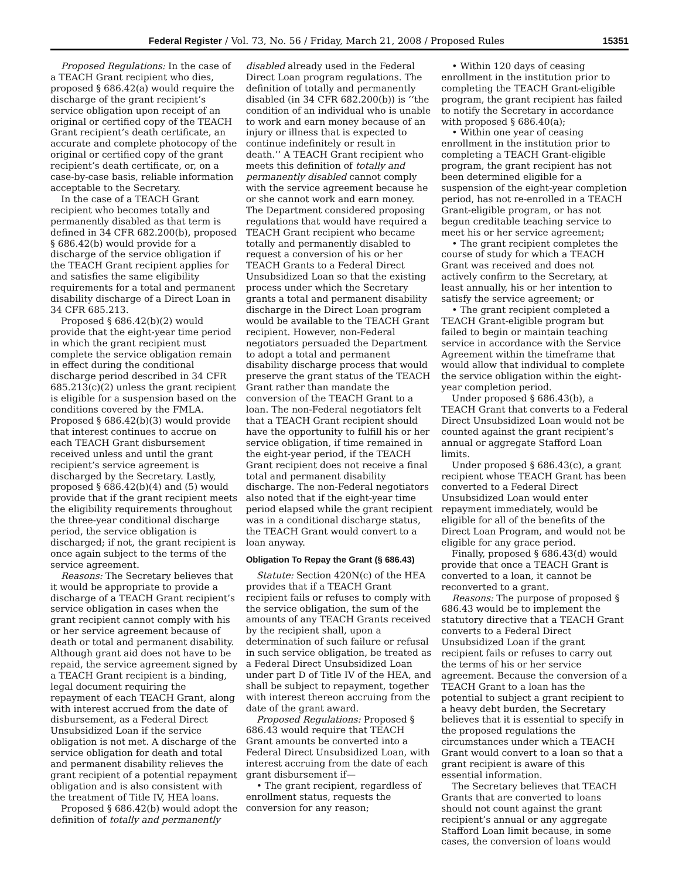Federal Register / Vol. 73, No. 56 / Friday, March 21, 2008 / Proposed Rules 15351
Proposed Regulations: In the case of a TEACH Grant recipient who dies, proposed § 686.42(a) would require the discharge of the grant recipient’s service obligation upon receipt of an original or certified copy of the TEACH Grant recipient’s death certificate, an accurate and complete photocopy of the original or certified copy of the grant recipient’s death certificate, or, on a case-by-case basis, reliable information acceptable to the Secretary.
In the case of a TEACH Grant recipient who becomes totally and permanently disabled as that term is defined in 34 CFR 682.200(b), proposed § 686.42(b) would provide for a discharge of the service obligation if the TEACH Grant recipient applies for and satisfies the same eligibility requirements for a total and permanent disability discharge of a Direct Loan in 34 CFR 685.213.
Proposed § 686.42(b)(2) would provide that the eight-year time period in which the grant recipient must complete the service obligation remain in effect during the conditional discharge period described in 34 CFR 685.213(c)(2) unless the grant recipient is eligible for a suspension based on the conditions covered by the FMLA. Proposed § 686.42(b)(3) would provide that interest continues to accrue on each TEACH Grant disbursement received unless and until the grant recipient’s service agreement is discharged by the Secretary. Lastly, proposed § 686.42(b)(4) and (5) would provide that if the grant recipient meets the eligibility requirements throughout the three-year conditional discharge period, the service obligation is discharged; if not, the grant recipient is once again subject to the terms of the service agreement.
Reasons: The Secretary believes that it would be appropriate to provide a discharge of a TEACH Grant recipient’s service obligation in cases when the grant recipient cannot comply with his or her service agreement because of death or total and permanent disability. Although grant aid does not have to be repaid, the service agreement signed by a TEACH Grant recipient is a binding, legal document requiring the repayment of each TEACH Grant, along with interest accrued from the date of disbursement, as a Federal Direct Unsubsidized Loan if the service obligation is not met. A discharge of the service obligation for death and total and permanent disability relieves the grant recipient of a potential repayment obligation and is also consistent with the treatment of Title IV, HEA loans.
Proposed § 686.42(b) would adopt the definition of totally and permanently
disabled already used in the Federal Direct Loan program regulations. The definition of totally and permanently disabled (in 34 CFR 682.200(b)) is ‘‘the condition of an individual who is unable to work and earn money because of an injury or illness that is expected to continue indefinitely or result in death.’’ A TEACH Grant recipient who meets this definition of totally and permanently disabled cannot comply with the service agreement because he or she cannot work and earn money. The Department considered proposing regulations that would have required a TEACH Grant recipient who became totally and permanently disabled to request a conversion of his or her TEACH Grants to a Federal Direct Unsubsidized Loan so that the existing process under which the Secretary grants a total and permanent disability discharge in the Direct Loan program would be available to the TEACH Grant recipient. However, non-Federal negotiators persuaded the Department to adopt a total and permanent disability discharge process that would preserve the grant status of the TEACH Grant rather than mandate the conversion of the TEACH Grant to a loan. The non-Federal negotiators felt that a TEACH Grant recipient should have the opportunity to fulfill his or her service obligation, if time remained in the eight-year period, if the TEACH Grant recipient does not receive a final total and permanent disability discharge. The non-Federal negotiators also noted that if the eight-year time period elapsed while the grant recipient was in a conditional discharge status, the TEACH Grant would convert to a loan anyway.
Obligation To Repay the Grant (§ 686.43)
Statute: Section 420N(c) of the HEA provides that if a TEACH Grant recipient fails or refuses to comply with the service obligation, the sum of the amounts of any TEACH Grants received by the recipient shall, upon a determination of such failure or refusal in such service obligation, be treated as a Federal Direct Unsubsidized Loan under part D of Title IV of the HEA, and shall be subject to repayment, together with interest thereon accruing from the date of the grant award.
Proposed Regulations: Proposed § 686.43 would require that TEACH Grant amounts be converted into a Federal Direct Unsubsidized Loan, with interest accruing from the date of each grant disbursement if—
• The grant recipient, regardless of enrollment status, requests the conversion for any reason;
• Within 120 days of ceasing enrollment in the institution prior to completing the TEACH Grant-eligible program, the grant recipient has failed to notify the Secretary in accordance with proposed § 686.40(a);
• Within one year of ceasing enrollment in the institution prior to completing a TEACH Grant-eligible program, the grant recipient has not been determined eligible for a suspension of the eight-year completion period, has not re-enrolled in a TEACH Grant-eligible program, or has not begun creditable teaching service to meet his or her service agreement;
• The grant recipient completes the course of study for which a TEACH Grant was received and does not actively confirm to the Secretary, at least annually, his or her intention to satisfy the service agreement; or
• The grant recipient completed a TEACH Grant-eligible program but failed to begin or maintain teaching service in accordance with the Service Agreement within the timeframe that would allow that individual to complete the service obligation within the eight-year completion period.
Under proposed § 686.43(b), a TEACH Grant that converts to a Federal Direct Unsubsidized Loan would not be counted against the grant recipient’s annual or aggregate Stafford Loan limits.
Under proposed § 686.43(c), a grant recipient whose TEACH Grant has been converted to a Federal Direct Unsubsidized Loan would enter repayment immediately, would be eligible for all of the benefits of the Direct Loan Program, and would not be eligible for any grace period.
Finally, proposed § 686.43(d) would provide that once a TEACH Grant is converted to a loan, it cannot be reconverted to a grant.
Reasons: The purpose of proposed § 686.43 would be to implement the statutory directive that a TEACH Grant converts to a Federal Direct Unsubsidized Loan if the grant recipient fails or refuses to carry out the terms of his or her service agreement. Because the conversion of a TEACH Grant to a loan has the potential to subject a grant recipient to a heavy debt burden, the Secretary believes that it is essential to specify in the proposed regulations the circumstances under which a TEACH Grant would convert to a loan so that a grant recipient is aware of this essential information.
The Secretary believes that TEACH Grants that are converted to loans should not count against the grant recipient’s annual or any aggregate Stafford Loan limit because, in some cases, the conversion of loans would